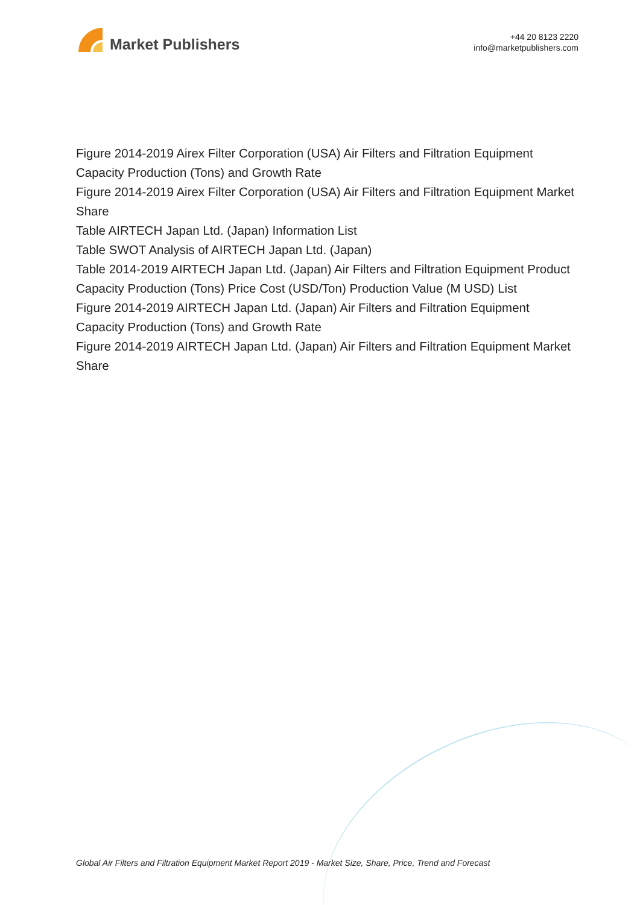Market Publishers
+44 20 8123 2220
info@marketpublishers.com
Figure 2014-2019 Airex Filter Corporation (USA) Air Filters and Filtration Equipment Capacity Production (Tons) and Growth Rate
Figure 2014-2019 Airex Filter Corporation (USA) Air Filters and Filtration Equipment Market Share
Table AIRTECH Japan Ltd. (Japan) Information List
Table SWOT Analysis of AIRTECH Japan Ltd. (Japan)
Table 2014-2019 AIRTECH Japan Ltd. (Japan) Air Filters and Filtration Equipment Product Capacity Production (Tons) Price Cost (USD/Ton) Production Value (M USD) List
Figure 2014-2019 AIRTECH Japan Ltd. (Japan) Air Filters and Filtration Equipment Capacity Production (Tons) and Growth Rate
Figure 2014-2019 AIRTECH Japan Ltd. (Japan) Air Filters and Filtration Equipment Market Share
Global Air Filters and Filtration Equipment Market Report 2019 - Market Size, Share, Price, Trend and Forecast